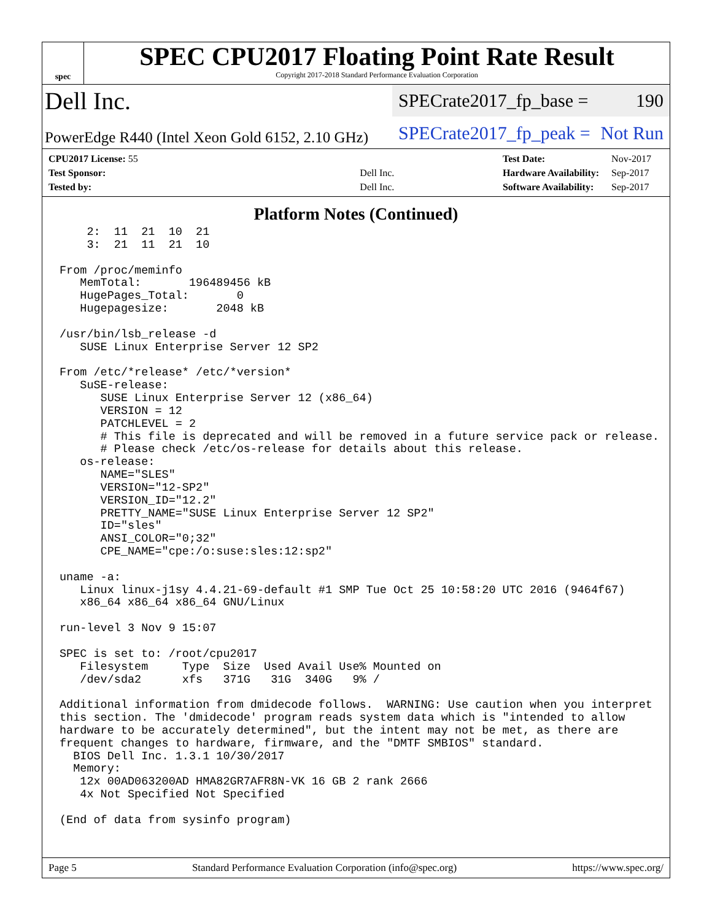spec
SPEC CPU2017 Floating Point Rate Result
Copyright 2017-2018 Standard Performance Evaluation Corporation
Dell Inc.
SPECrate2017_fp_base = 190
PowerEdge R440 (Intel Xeon Gold 6152, 2.10 GHz)
SPECrate2017_fp_peak = Not Run
| CPU2017 License: 55 | |
| Test Sponsor: | Dell Inc. |
| Tested by: | Dell Inc. |
| Test Date: | Nov-2017 |
| Hardware Availability: | Sep-2017 |
| Software Availability: | Sep-2017 |
Platform Notes (Continued)
    2:  11  21  10  21
    3:  21  11  21  10

From /proc/meminfo
   MemTotal:       196489456 kB
   HugePages_Total:       0
   Hugepagesize:       2048 kB

/usr/bin/lsb_release -d
   SUSE Linux Enterprise Server 12 SP2

From /etc/*release* /etc/*version*
   SuSE-release:
      SUSE Linux Enterprise Server 12 (x86_64)
      VERSION = 12
      PATCHLEVEL = 2
      # This file is deprecated and will be removed in a future service pack or release.
      # Please check /etc/os-release for details about this release.
   os-release:
      NAME="SLES"
      VERSION="12-SP2"
      VERSION_ID="12.2"
      PRETTY_NAME="SUSE Linux Enterprise Server 12 SP2"
      ID="sles"
      ANSI_COLOR="0;32"
      CPE_NAME="cpe:/o:suse:sles:12:sp2"

uname -a:
   Linux linux-j1sy 4.4.21-69-default #1 SMP Tue Oct 25 10:58:20 UTC 2016 (9464f67)
   x86_64 x86_64 x86_64 GNU/Linux

run-level 3 Nov 9 15:07

SPEC is set to: /root/cpu2017
   Filesystem     Type  Size  Used Avail Use% Mounted on
   /dev/sda2      xfs   371G   31G  340G   9% /

Additional information from dmidecode follows.  WARNING: Use caution when you interpret
this section. The 'dmidecode' program reads system data which is "intended to allow
hardware to be accurately determined", but the intent may not be met, as there are
frequent changes to hardware, firmware, and the "DMTF SMBIOS" standard.
  BIOS Dell Inc. 1.3.1 10/30/2017
  Memory:
   12x 00AD063200AD HMA82GR7AFR8N-VK 16 GB 2 rank 2666
   4x Not Specified Not Specified

(End of data from sysinfo program)
Page 5 Standard Performance Evaluation Corporation (info@spec.org) https://www.spec.org/